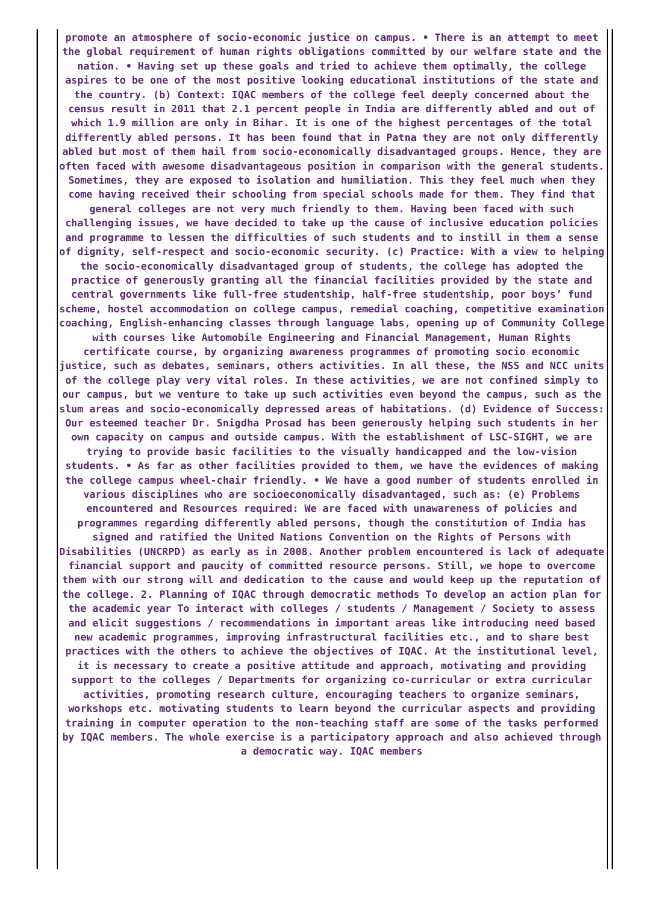promote an atmosphere of socio-economic justice on campus. • There is an attempt to meet the global requirement of human rights obligations committed by our welfare state and the nation. • Having set up these goals and tried to achieve them optimally, the college aspires to be one of the most positive looking educational institutions of the state and the country. (b) Context: IQAC members of the college feel deeply concerned about the census result in 2011 that 2.1 percent people in India are differently abled and out of which 1.9 million are only in Bihar. It is one of the highest percentages of the total differently abled persons. It has been found that in Patna they are not only differently abled but most of them hail from socio-economically disadvantaged groups. Hence, they are often faced with awesome disadvantageous position in comparison with the general students. Sometimes, they are exposed to isolation and humiliation. This they feel much when they come having received their schooling from special schools made for them. They find that general colleges are not very much friendly to them. Having been faced with such challenging issues, we have decided to take up the cause of inclusive education policies and programme to lessen the difficulties of such students and to instill in them a sense of dignity, self-respect and socio-economic security. (c) Practice: With a view to helping the socio-economically disadvantaged group of students, the college has adopted the practice of generously granting all the financial facilities provided by the state and central governments like full-free studentship, half-free studentship, poor boys’ fund scheme, hostel accommodation on college campus, remedial coaching, competitive examination coaching, English-enhancing classes through language labs, opening up of Community College with courses like Automobile Engineering and Financial Management, Human Rights certificate course, by organizing awareness programmes of promoting socio economic justice, such as debates, seminars, others activities. In all these, the NSS and NCC units of the college play very vital roles. In these activities, we are not confined simply to our campus, but we venture to take up such activities even beyond the campus, such as the slum areas and socio-economically depressed areas of habitations. (d) Evidence of Success: Our esteemed teacher Dr. Snigdha Prosad has been generously helping such students in her own capacity on campus and outside campus. With the establishment of LSC-SIGHT, we are trying to provide basic facilities to the visually handicapped and the low-vision students. • As far as other facilities provided to them, we have the evidences of making the college campus wheel-chair friendly. • We have a good number of students enrolled in various disciplines who are socioeconomically disadvantaged, such as: (e) Problems encountered and Resources required: We are faced with unawareness of policies and programmes regarding differently abled persons, though the constitution of India has signed and ratified the United Nations Convention on the Rights of Persons with Disabilities (UNCRPD) as early as in 2008. Another problem encountered is lack of adequate financial support and paucity of committed resource persons. Still, we hope to overcome them with our strong will and dedication to the cause and would keep up the reputation of the college. 2. Planning of IQAC through democratic methods To develop an action plan for the academic year To interact with colleges / students / Management / Society to assess and elicit suggestions / recommendations in important areas like introducing need based new academic programmes, improving infrastructural facilities etc., and to share best practices with the others to achieve the objectives of IQAC. At the institutional level, it is necessary to create a positive attitude and approach, motivating and providing support to the colleges / Departments for organizing co-curricular or extra curricular activities, promoting research culture, encouraging teachers to organize seminars, workshops etc. motivating students to learn beyond the curricular aspects and providing training in computer operation to the non-teaching staff are some of the tasks performed by IQAC members. The whole exercise is a participatory approach and also achieved through a democratic way. IQAC members